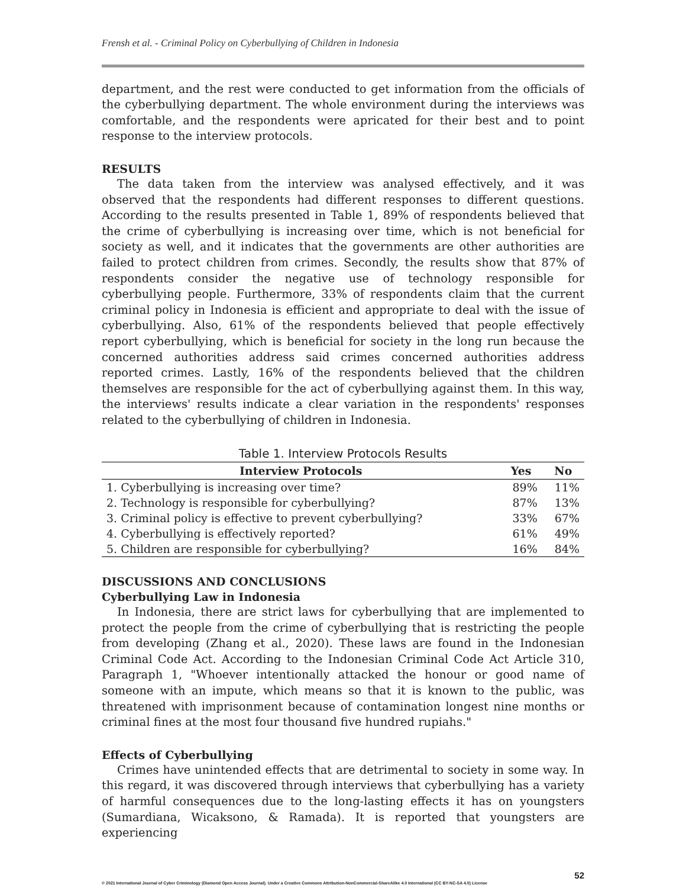Frensh et al. - Criminal Policy on Cyberbullying of Children in Indonesia
department, and the rest were conducted to get information from the officials of the cyberbullying department. The whole environment during the interviews was comfortable, and the respondents were apricated for their best and to point response to the interview protocols.
RESULTS
The data taken from the interview was analysed effectively, and it was observed that the respondents had different responses to different questions. According to the results presented in Table 1, 89% of respondents believed that the crime of cyberbullying is increasing over time, which is not beneficial for society as well, and it indicates that the governments are other authorities are failed to protect children from crimes. Secondly, the results show that 87% of respondents consider the negative use of technology responsible for cyberbullying people. Furthermore, 33% of respondents claim that the current criminal policy in Indonesia is efficient and appropriate to deal with the issue of cyberbullying. Also, 61% of the respondents believed that people effectively report cyberbullying, which is beneficial for society in the long run because the concerned authorities address said crimes concerned authorities address reported crimes. Lastly, 16% of the respondents believed that the children themselves are responsible for the act of cyberbullying against them. In this way, the interviews' results indicate a clear variation in the respondents' responses related to the cyberbullying of children in Indonesia.
Table 1. Interview Protocols Results
| Interview Protocols | Yes | No |
| --- | --- | --- |
| 1. Cyberbullying is increasing over time? | 89% | 11% |
| 2. Technology is responsible for cyberbullying? | 87% | 13% |
| 3. Criminal policy is effective to prevent cyberbullying? | 33% | 67% |
| 4. Cyberbullying is effectively reported? | 61% | 49% |
| 5. Children are responsible for cyberbullying? | 16% | 84% |
DISCUSSIONS AND CONCLUSIONS
Cyberbullying Law in Indonesia
In Indonesia, there are strict laws for cyberbullying that are implemented to protect the people from the crime of cyberbullying that is restricting the people from developing (Zhang et al., 2020). These laws are found in the Indonesian Criminal Code Act. According to the Indonesian Criminal Code Act Article 310, Paragraph 1, "Whoever intentionally attacked the honour or good name of someone with an impute, which means so that it is known to the public, was threatened with imprisonment because of contamination longest nine months or criminal fines at the most four thousand five hundred rupiahs."
Effects of Cyberbullying
Crimes have unintended effects that are detrimental to society in some way. In this regard, it was discovered through interviews that cyberbullying has a variety of harmful consequences due to the long-lasting effects it has on youngsters (Sumardiana, Wicaksono, & Ramada). It is reported that youngsters are experiencing
52
© 2021 International Journal of Cyber Criminology (Diamond Open Access Journal). Under a Creative Commons Attribution-NonCommercial-ShareAlike 4.0 International (CC BY-NC-SA 4.0) License